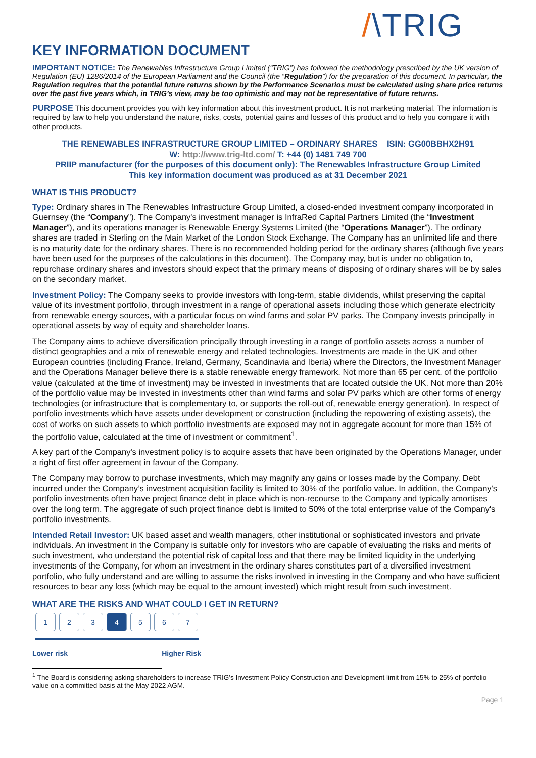KEY INFORMATION DOCUMENT
/\TRIG
IMPORTANT NOTICE: The Renewables Infrastructure Group Limited (“TRIG”) has followed the methodology prescribed by the UK version of Regulation (EU) 1286/2014 of the European Parliament and the Council (the “Regulation”) for the preparation of this document. In particular, the Regulation requires that the potential future returns shown by the Performance Scenarios must be calculated using share price returns over the past five years which, in TRIG’s view, may be too optimistic and may not be representative of future returns.
PURPOSE This document provides you with key information about this investment product. It is not marketing material. The information is required by law to help you understand the nature, risks, costs, potential gains and losses of this product and to help you compare it with other products.
THE RENEWABLES INFRASTRUCTURE GROUP LIMITED – ORDINARY SHARES ISIN: GG00BBHX2H91
W: http://www.trig-ltd.com/ T: +44 (0) 1481 749 700
PRIIP manufacturer (for the purposes of this document only): The Renewables Infrastructure Group Limited
This key information document was produced as at 31 December 2021
WHAT IS THIS PRODUCT?
Type: Ordinary shares in The Renewables Infrastructure Group Limited, a closed-ended investment company incorporated in Guernsey (the “Company”). The Company's investment manager is InfraRed Capital Partners Limited (the “Investment Manager”), and its operations manager is Renewable Energy Systems Limited (the “Operations Manager”). The ordinary shares are traded in Sterling on the Main Market of the London Stock Exchange. The Company has an unlimited life and there is no maturity date for the ordinary shares. There is no recommended holding period for the ordinary shares (although five years have been used for the purposes of the calculations in this document). The Company may, but is under no obligation to, repurchase ordinary shares and investors should expect that the primary means of disposing of ordinary shares will be by sales on the secondary market.
Investment Policy: The Company seeks to provide investors with long-term, stable dividends, whilst preserving the capital value of its investment portfolio, through investment in a range of operational assets including those which generate electricity from renewable energy sources, with a particular focus on wind farms and solar PV parks. The Company invests principally in operational assets by way of equity and shareholder loans.
The Company aims to achieve diversification principally through investing in a range of portfolio assets across a number of distinct geographies and a mix of renewable energy and related technologies. Investments are made in the UK and other European countries (including France, Ireland, Germany, Scandinavia and Iberia) where the Directors, the Investment Manager and the Operations Manager believe there is a stable renewable energy framework. Not more than 65 per cent. of the portfolio value (calculated at the time of investment) may be invested in investments that are located outside the UK. Not more than 20% of the portfolio value may be invested in investments other than wind farms and solar PV parks which are other forms of energy technologies (or infrastructure that is complementary to, or supports the roll-out of, renewable energy generation). In respect of portfolio investments which have assets under development or construction (including the repowering of existing assets), the cost of works on such assets to which portfolio investments are exposed may not in aggregate account for more than 15% of the portfolio value, calculated at the time of investment or commitment<sup>1</sup>.
A key part of the Company's investment policy is to acquire assets that have been originated by the Operations Manager, under a right of first offer agreement in favour of the Company.
The Company may borrow to purchase investments, which may magnify any gains or losses made by the Company. Debt incurred under the Company’s investment acquisition facility is limited to 30% of the portfolio value. In addition, the Company's portfolio investments often have project finance debt in place which is non-recourse to the Company and typically amortises over the long term. The aggregate of such project finance debt is limited to 50% of the total enterprise value of the Company's portfolio investments.
Intended Retail Investor: UK based asset and wealth managers, other institutional or sophisticated investors and private individuals. An investment in the Company is suitable only for investors who are capable of evaluating the risks and merits of such investment, who understand the potential risk of capital loss and that there may be limited liquidity in the underlying investments of the Company, for whom an investment in the ordinary shares constitutes part of a diversified investment portfolio, who fully understand and are willing to assume the risks involved in investing in the Company and who have sufficient resources to bear any loss (which may be equal to the amount invested) which might result from such investment.
WHAT ARE THE RISKS AND WHAT COULD I GET IN RETURN?
1 2 3 4 5 6 7
Lower risk Higher Risk
<sup>1</sup> The Board is considering asking shareholders to increase TRIG’s Investment Policy Construction and Development limit from 15% to 25% of portfolio value on a committed basis at the May 2022 AGM.
Page 1